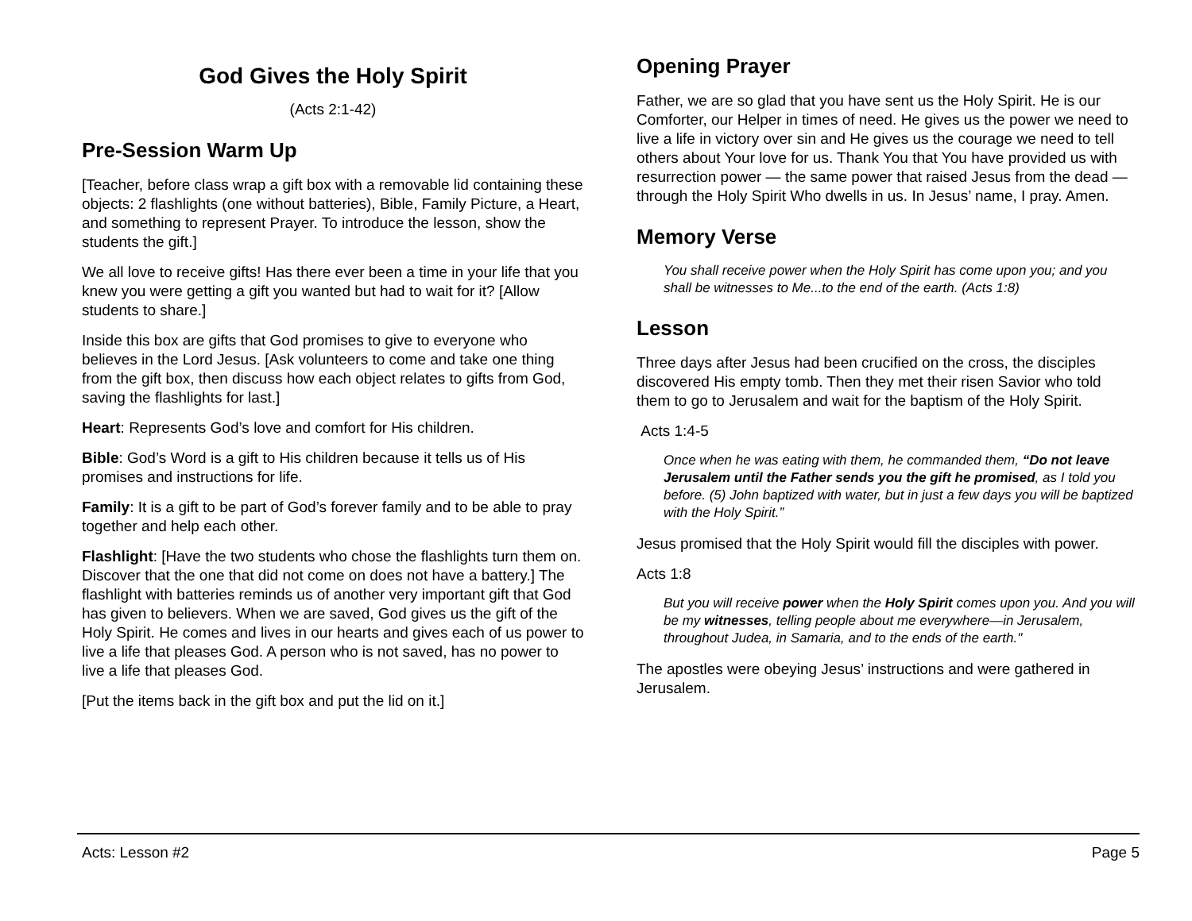God Gives the Holy Spirit
(Acts 2:1-42)
Pre-Session Warm Up
[Teacher, before class wrap a gift box with a removable lid containing these objects: 2 flashlights (one without batteries), Bible, Family Picture, a Heart, and something to represent Prayer. To introduce the lesson, show the students the gift.]
We all love to receive gifts! Has there ever been a time in your life that you knew you were getting a gift you wanted but had to wait for it? [Allow students to share.]
Inside this box are gifts that God promises to give to everyone who believes in the Lord Jesus. [Ask volunteers to come and take one thing from the gift box, then discuss how each object relates to gifts from God, saving the flashlights for last.]
Heart: Represents God’s love and comfort for His children.
Bible: God’s Word is a gift to His children because it tells us of His promises and instructions for life.
Family: It is a gift to be part of God’s forever family and to be able to pray together and help each other.
Flashlight: [Have the two students who chose the flashlights turn them on. Discover that the one that did not come on does not have a battery.] The flashlight with batteries reminds us of another very important gift that God has given to believers. When we are saved, God gives us the gift of the Holy Spirit. He comes and lives in our hearts and gives each of us power to live a life that pleases God. A person who is not saved, has no power to live a life that pleases God.
[Put the items back in the gift box and put the lid on it.]
Opening Prayer
Father, we are so glad that you have sent us the Holy Spirit. He is our Comforter, our Helper in times of need. He gives us the power we need to live a life in victory over sin and He gives us the courage we need to tell others about Your love for us. Thank You that You have provided us with resurrection power — the same power that raised Jesus from the dead — through the Holy Spirit Who dwells in us. In Jesus’ name, I pray. Amen.
Memory Verse
You shall receive power when the Holy Spirit has come upon you; and you shall be witnesses to Me...to the end of the earth. (Acts 1:8)
Lesson
Three days after Jesus had been crucified on the cross, the disciples discovered His empty tomb. Then they met their risen Savior who told them to go to Jerusalem and wait for the baptism of the Holy Spirit.
Acts 1:4-5
Once when he was eating with them, he commanded them, “Do not leave Jerusalem until the Father sends you the gift he promised, as I told you before. (5) John baptized with water, but in just a few days you will be baptized with the Holy Spirit.”
Jesus promised that the Holy Spirit would fill the disciples with power.
Acts 1:8
But you will receive power when the Holy Spirit comes upon you. And you will be my witnesses, telling people about me everywhere—in Jerusalem, throughout Judea, in Samaria, and to the ends of the earth."
The apostles were obeying Jesus’ instructions and were gathered in Jerusalem.
Acts: Lesson #2 Page 5